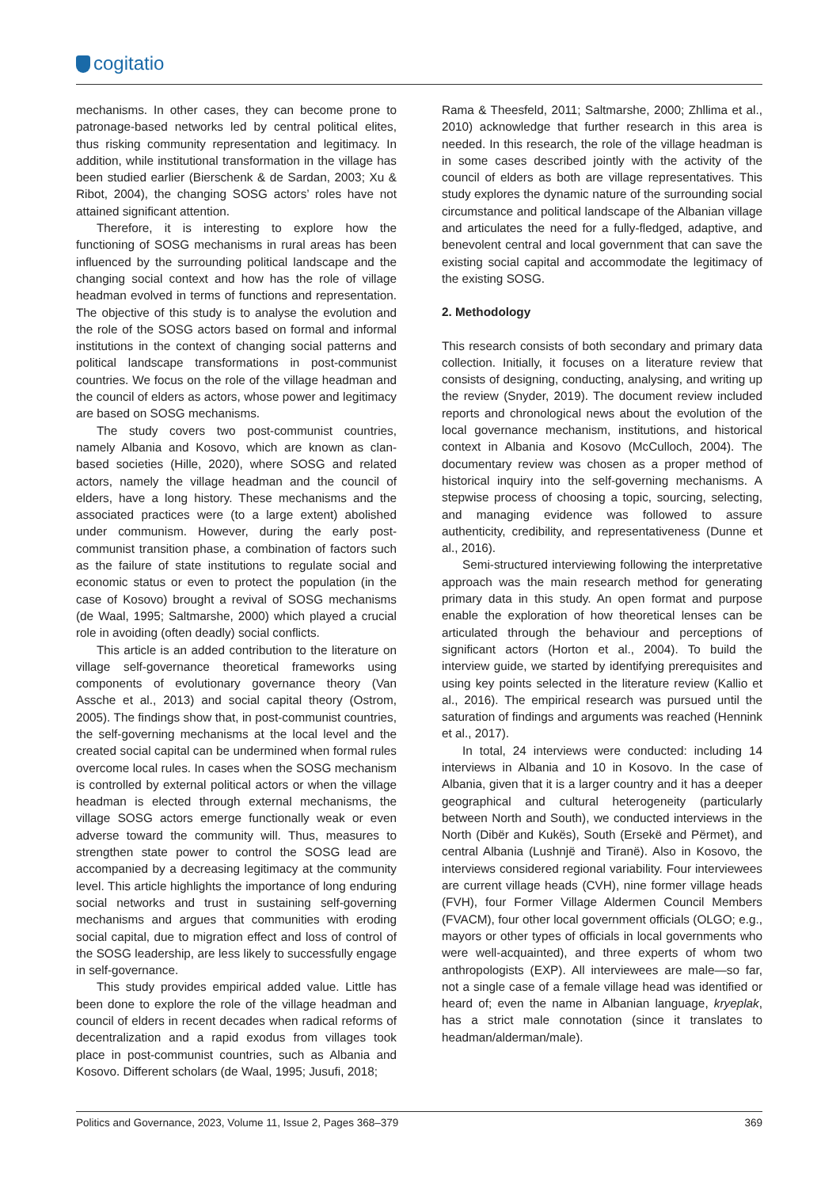cogitatio
mechanisms. In other cases, they can become prone to patronage-based networks led by central political elites, thus risking community representation and legitimacy. In addition, while institutional transformation in the village has been studied earlier (Bierschenk & de Sardan, 2003; Xu & Ribot, 2004), the changing SOSG actors’ roles have not attained significant attention.
Therefore, it is interesting to explore how the functioning of SOSG mechanisms in rural areas has been influenced by the surrounding political landscape and the changing social context and how has the role of village headman evolved in terms of functions and representation. The objective of this study is to analyse the evolution and the role of the SOSG actors based on formal and informal institutions in the context of changing social patterns and political landscape transformations in post-communist countries. We focus on the role of the village headman and the council of elders as actors, whose power and legitimacy are based on SOSG mechanisms.
The study covers two post-communist countries, namely Albania and Kosovo, which are known as clan-based societies (Hille, 2020), where SOSG and related actors, namely the village headman and the council of elders, have a long history. These mechanisms and the associated practices were (to a large extent) abolished under communism. However, during the early post-communist transition phase, a combination of factors such as the failure of state institutions to regulate social and economic status or even to protect the population (in the case of Kosovo) brought a revival of SOSG mechanisms (de Waal, 1995; Saltmarshe, 2000) which played a crucial role in avoiding (often deadly) social conflicts.
This article is an added contribution to the literature on village self-governance theoretical frameworks using components of evolutionary governance theory (Van Assche et al., 2013) and social capital theory (Ostrom, 2005). The findings show that, in post-communist countries, the self-governing mechanisms at the local level and the created social capital can be undermined when formal rules overcome local rules. In cases when the SOSG mechanism is controlled by external political actors or when the village headman is elected through external mechanisms, the village SOSG actors emerge functionally weak or even adverse toward the community will. Thus, measures to strengthen state power to control the SOSG lead are accompanied by a decreasing legitimacy at the community level. This article highlights the importance of long enduring social networks and trust in sustaining self-governing mechanisms and argues that communities with eroding social capital, due to migration effect and loss of control of the SOSG leadership, are less likely to successfully engage in self-governance.
This study provides empirical added value. Little has been done to explore the role of the village headman and council of elders in recent decades when radical reforms of decentralization and a rapid exodus from villages took place in post-communist countries, such as Albania and Kosovo. Different scholars (de Waal, 1995; Jusufi, 2018;
Rama & Theesfeld, 2011; Saltmarshe, 2000; Zhllima et al., 2010) acknowledge that further research in this area is needed. In this research, the role of the village headman is in some cases described jointly with the activity of the council of elders as both are village representatives. This study explores the dynamic nature of the surrounding social circumstance and political landscape of the Albanian village and articulates the need for a fully-fledged, adaptive, and benevolent central and local government that can save the existing social capital and accommodate the legitimacy of the existing SOSG.
2. Methodology
This research consists of both secondary and primary data collection. Initially, it focuses on a literature review that consists of designing, conducting, analysing, and writing up the review (Snyder, 2019). The document review included reports and chronological news about the evolution of the local governance mechanism, institutions, and historical context in Albania and Kosovo (McCulloch, 2004). The documentary review was chosen as a proper method of historical inquiry into the self-governing mechanisms. A stepwise process of choosing a topic, sourcing, selecting, and managing evidence was followed to assure authenticity, credibility, and representativeness (Dunne et al., 2016).
Semi-structured interviewing following the interpretative approach was the main research method for generating primary data in this study. An open format and purpose enable the exploration of how theoretical lenses can be articulated through the behaviour and perceptions of significant actors (Horton et al., 2004). To build the interview guide, we started by identifying prerequisites and using key points selected in the literature review (Kallio et al., 2016). The empirical research was pursued until the saturation of findings and arguments was reached (Hennink et al., 2017).
In total, 24 interviews were conducted: including 14 interviews in Albania and 10 in Kosovo. In the case of Albania, given that it is a larger country and it has a deeper geographical and cultural heterogeneity (particularly between North and South), we conducted interviews in the North (Dibër and Kukës), South (Ersekë and Përmet), and central Albania (Lushnjë and Tiranë). Also in Kosovo, the interviews considered regional variability. Four interviewees are current village heads (CVH), nine former village heads (FVH), four Former Village Aldermen Council Members (FVACM), four other local government officials (OLGO; e.g., mayors or other types of officials in local governments who were well-acquainted), and three experts of whom two anthropologists (EXP). All interviewees are male—so far, not a single case of a female village head was identified or heard of; even the name in Albanian language, kryeplak, has a strict male connotation (since it translates to headman/alderman/male).
Politics and Governance, 2023, Volume 11, Issue 2, Pages 368–379 369